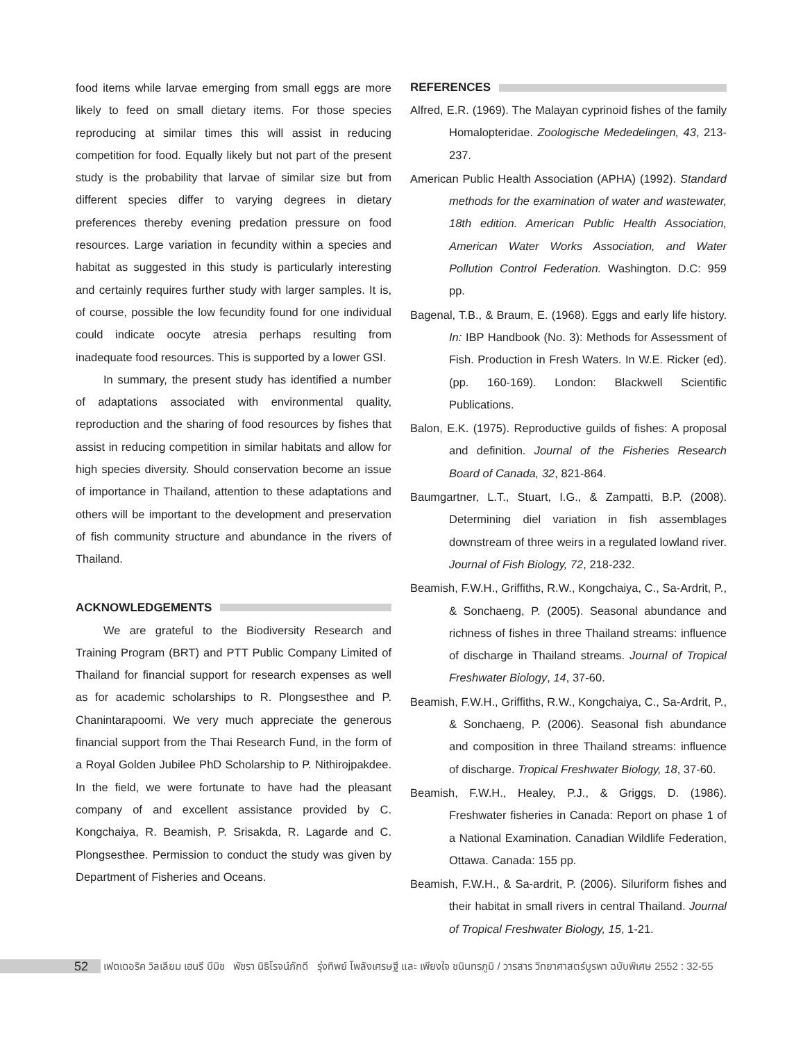food items while larvae emerging from small eggs are more likely to feed on small dietary items. For those species reproducing at similar times this will assist in reducing competition for food. Equally likely but not part of the present study is the probability that larvae of similar size but from different species differ to varying degrees in dietary preferences thereby evening predation pressure on food resources. Large variation in fecundity within a species and habitat as suggested in this study is particularly interesting and certainly requires further study with larger samples. It is, of course, possible the low fecundity found for one individual could indicate oocyte atresia perhaps resulting from inadequate food resources. This is supported by a lower GSI.
In summary, the present study has identified a number of adaptations associated with environmental quality, reproduction and the sharing of food resources by fishes that assist in reducing competition in similar habitats and allow for high species diversity. Should conservation become an issue of importance in Thailand, attention to these adaptations and others will be important to the development and preservation of fish community structure and abundance in the rivers of Thailand.
ACKNOWLEDGEMENTS
We are grateful to the Biodiversity Research and Training Program (BRT) and PTT Public Company Limited of Thailand for financial support for research expenses as well as for academic scholarships to R. Plongsesthee and P. Chanintarapoomi. We very much appreciate the generous financial support from the Thai Research Fund, in the form of a Royal Golden Jubilee PhD Scholarship to P. Nithirojpakdee. In the field, we were fortunate to have had the pleasant company of and excellent assistance provided by C. Kongchaiya, R. Beamish, P. Srisakda, R. Lagarde and C. Plongsesthee. Permission to conduct the study was given by Department of Fisheries and Oceans.
REFERENCES
Alfred, E.R. (1969). The Malayan cyprinoid fishes of the family Homalopteridae. Zoologische Mededelingen, 43, 213-237.
American Public Health Association (APHA) (1992). Standard methods for the examination of water and wastewater, 18th edition. American Public Health Association, American Water Works Association, and Water Pollution Control Federation. Washington. D.C: 959 pp.
Bagenal, T.B., & Braum, E. (1968). Eggs and early life history. In: IBP Handbook (No. 3): Methods for Assessment of Fish. Production in Fresh Waters. In W.E. Ricker (ed). (pp. 160-169). London: Blackwell Scientific Publications.
Balon, E.K. (1975). Reproductive guilds of fishes: A proposal and definition. Journal of the Fisheries Research Board of Canada, 32, 821-864.
Baumgartner, L.T., Stuart, I.G., & Zampatti, B.P. (2008). Determining diel variation in fish assemblages downstream of three weirs in a regulated lowland river. Journal of Fish Biology, 72, 218-232.
Beamish, F.W.H., Griffiths, R.W., Kongchaiya, C., Sa-Ardrit, P., & Sonchaeng, P. (2005). Seasonal abundance and richness of fishes in three Thailand streams: influence of discharge in Thailand streams. Journal of Tropical Freshwater Biology, 14, 37-60.
Beamish, F.W.H., Griffiths, R.W., Kongchaiya, C., Sa-Ardrit, P., & Sonchaeng, P. (2006). Seasonal fish abundance and composition in three Thailand streams: influence of discharge. Tropical Freshwater Biology, 18, 37-60.
Beamish, F.W.H., Healey, P.J., & Griggs, D. (1986). Freshwater fisheries in Canada: Report on phase 1 of a National Examination. Canadian Wildlife Federation, Ottawa. Canada: 155 pp.
Beamish, F.W.H., & Sa-ardrit, P. (2006). Siluriform fishes and their habitat in small rivers in central Thailand. Journal of Tropical Freshwater Biology, 15, 1-21.
52
เฟดเดอริค วิลเลียม เฮนรี บีมิช พัชรา นิธิโรจน์ภักดี รุ่งทิพย์ โพลังเศรษฐี และ เพียงใจ ชนินทรภูมิ / วารสาร วิทยาศาสตร์บูรพา ฉบับพิเศษ 2552 : 32-55